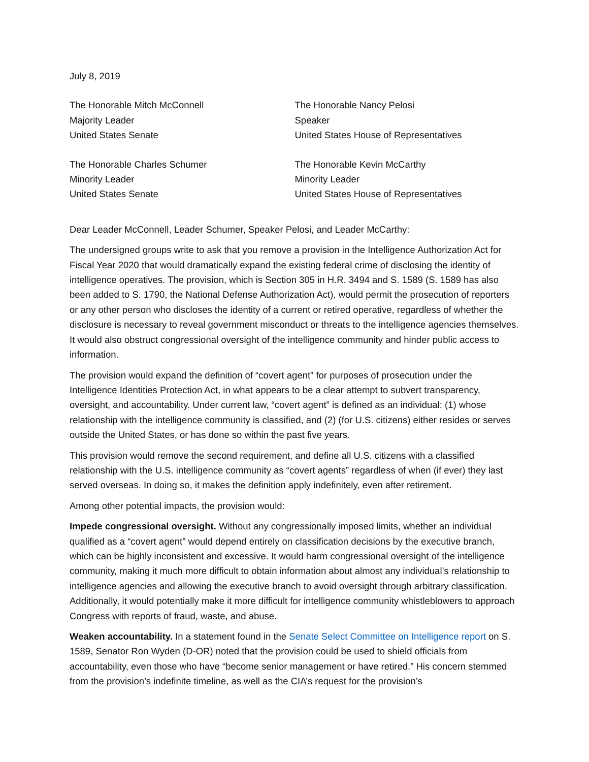July 8, 2019
The Honorable Mitch McConnell
Majority Leader
United States Senate
The Honorable Nancy Pelosi
Speaker
United States House of Representatives
The Honorable Charles Schumer
Minority Leader
United States Senate
The Honorable Kevin McCarthy
Minority Leader
United States House of Representatives
Dear Leader McConnell, Leader Schumer, Speaker Pelosi, and Leader McCarthy:
The undersigned groups write to ask that you remove a provision in the Intelligence Authorization Act for Fiscal Year 2020 that would dramatically expand the existing federal crime of disclosing the identity of intelligence operatives. The provision, which is Section 305 in H.R. 3494 and S. 1589 (S. 1589 has also been added to S. 1790, the National Defense Authorization Act), would permit the prosecution of reporters or any other person who discloses the identity of a current or retired operative, regardless of whether the disclosure is necessary to reveal government misconduct or threats to the intelligence agencies themselves. It would also obstruct congressional oversight of the intelligence community and hinder public access to information.
The provision would expand the definition of “covert agent” for purposes of prosecution under the Intelligence Identities Protection Act, in what appears to be a clear attempt to subvert transparency, oversight, and accountability. Under current law, “covert agent” is defined as an individual: (1) whose relationship with the intelligence community is classified, and (2) (for U.S. citizens) either resides or serves outside the United States, or has done so within the past five years.
This provision would remove the second requirement, and define all U.S. citizens with a classified relationship with the U.S. intelligence community as “covert agents” regardless of when (if ever) they last served overseas. In doing so, it makes the definition apply indefinitely, even after retirement.
Among other potential impacts, the provision would:
Impede congressional oversight. Without any congressionally imposed limits, whether an individual qualified as a “covert agent” would depend entirely on classification decisions by the executive branch, which can be highly inconsistent and excessive. It would harm congressional oversight of the intelligence community, making it much more difficult to obtain information about almost any individual’s relationship to intelligence agencies and allowing the executive branch to avoid oversight through arbitrary classification. Additionally, it would potentially make it more difficult for intelligence community whistleblowers to approach Congress with reports of fraud, waste, and abuse.
Weaken accountability. In a statement found in the Senate Select Committee on Intelligence report on S. 1589, Senator Ron Wyden (D-OR) noted that the provision could be used to shield officials from accountability, even those who have “become senior management or have retired.” His concern stemmed from the provision’s indefinite timeline, as well as the CIA’s request for the provision’s